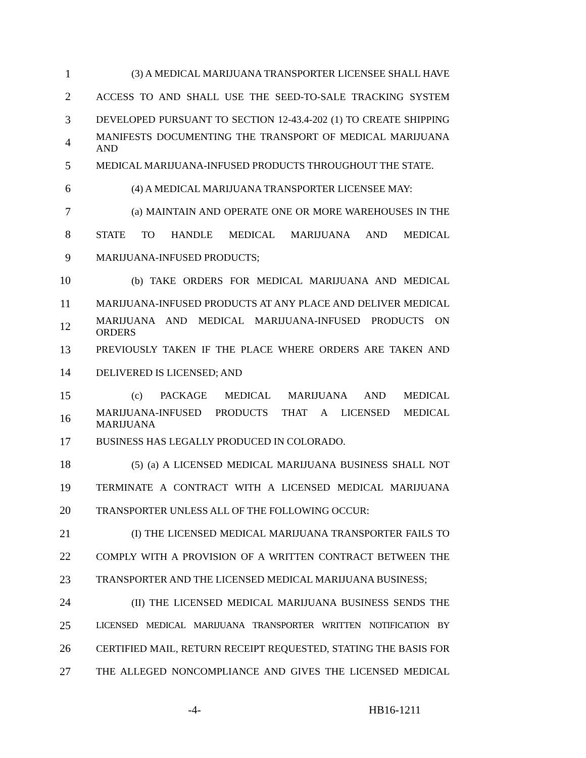1 (3) A MEDICAL MARIJUANA TRANSPORTER LICENSEE SHALL HAVE
2 ACCESS TO AND SHALL USE THE SEED-TO-SALE TRACKING SYSTEM
3 DEVELOPED PURSUANT TO SECTION 12-43.4-202 (1) TO CREATE SHIPPING
4 MANIFESTS DOCUMENTING THE TRANSPORT OF MEDICAL MARIJUANA AND
5 MEDICAL MARIJUANA-INFUSED PRODUCTS THROUGHOUT THE STATE.
6 (4) A MEDICAL MARIJUANA TRANSPORTER LICENSEE MAY:
7 (a) MAINTAIN AND OPERATE ONE OR MORE WAREHOUSES IN THE
8 STATE TO HANDLE MEDICAL MARIJUANA AND MEDICAL
9 MARIJUANA-INFUSED PRODUCTS;
10 (b) TAKE ORDERS FOR MEDICAL MARIJUANA AND MEDICAL
11 MARIJUANA-INFUSED PRODUCTS AT ANY PLACE AND DELIVER MEDICAL
12 MARIJUANA AND MEDICAL MARIJUANA-INFUSED PRODUCTS ON ORDERS
13 PREVIOUSLY TAKEN IF THE PLACE WHERE ORDERS ARE TAKEN AND
14 DELIVERED IS LICENSED; AND
15 (c) PACKAGE MEDICAL MARIJUANA AND MEDICAL
16 MARIJUANA-INFUSED PRODUCTS THAT A LICENSED MEDICAL MARIJUANA
17 BUSINESS HAS LEGALLY PRODUCED IN COLORADO.
18 (5) (a) A LICENSED MEDICAL MARIJUANA BUSINESS SHALL NOT
19 TERMINATE A CONTRACT WITH A LICENSED MEDICAL MARIJUANA
20 TRANSPORTER UNLESS ALL OF THE FOLLOWING OCCUR:
21 (I) THE LICENSED MEDICAL MARIJUANA TRANSPORTER FAILS TO
22 COMPLY WITH A PROVISION OF A WRITTEN CONTRACT BETWEEN THE
23 TRANSPORTER AND THE LICENSED MEDICAL MARIJUANA BUSINESS;
24 (II) THE LICENSED MEDICAL MARIJUANA BUSINESS SENDS THE
25 LICENSED MEDICAL MARIJUANA TRANSPORTER WRITTEN NOTIFICATION BY
26 CERTIFIED MAIL, RETURN RECEIPT REQUESTED, STATING THE BASIS FOR
27 THE ALLEGED NONCOMPLIANCE AND GIVES THE LICENSED MEDICAL
-4- HB16-1211